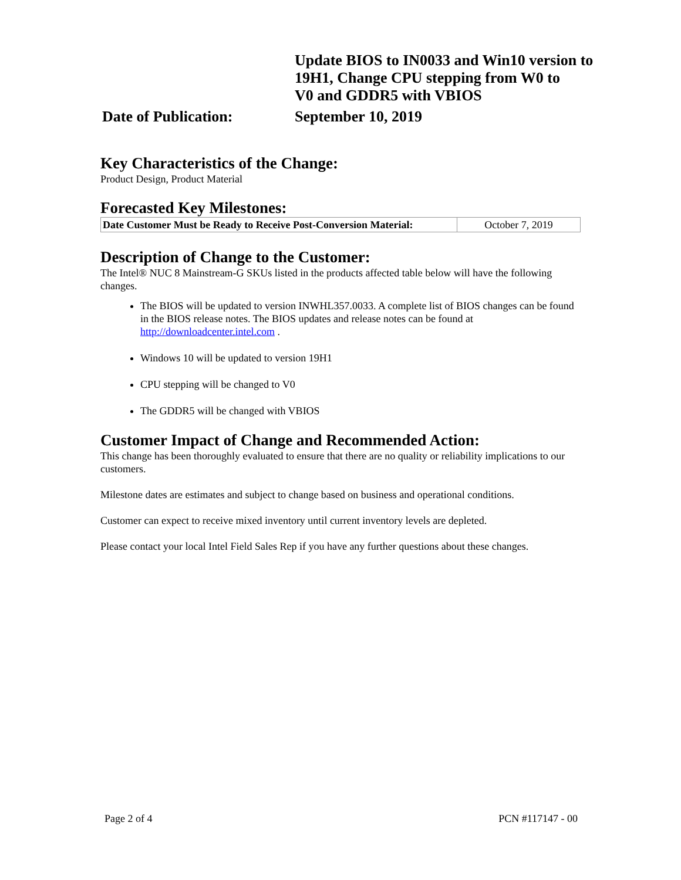Update BIOS to IN0033 and Win10 version to
19H1, Change CPU stepping from W0 to
V0 and GDDR5 with VBIOS
Date of Publication:
September 10, 2019
Key Characteristics of the Change:
Product Design, Product Material
Forecasted Key Milestones:
| Date Customer Must be Ready to Receive Post-Conversion Material: | October 7, 2019 |
Description of Change to the Customer:
The Intel® NUC 8 Mainstream-G SKUs listed in the products affected table below will have the following changes.
The BIOS will be updated to version INWHL357.0033. A complete list of BIOS changes can be found in the BIOS release notes. The BIOS updates and release notes can be found at http://downloadcenter.intel.com .
Windows 10 will be updated to version 19H1
CPU stepping will be changed to V0
The GDDR5 will be changed with VBIOS
Customer Impact of Change and Recommended Action:
This change has been thoroughly evaluated to ensure that there are no quality or reliability implications to our customers.
Milestone dates are estimates and subject to change based on business and operational conditions.
Customer can expect to receive mixed inventory until current inventory levels are depleted.
Please contact your local Intel Field Sales Rep if you have any further questions about these changes.
Page 2 of 4 PCN #117147 - 00